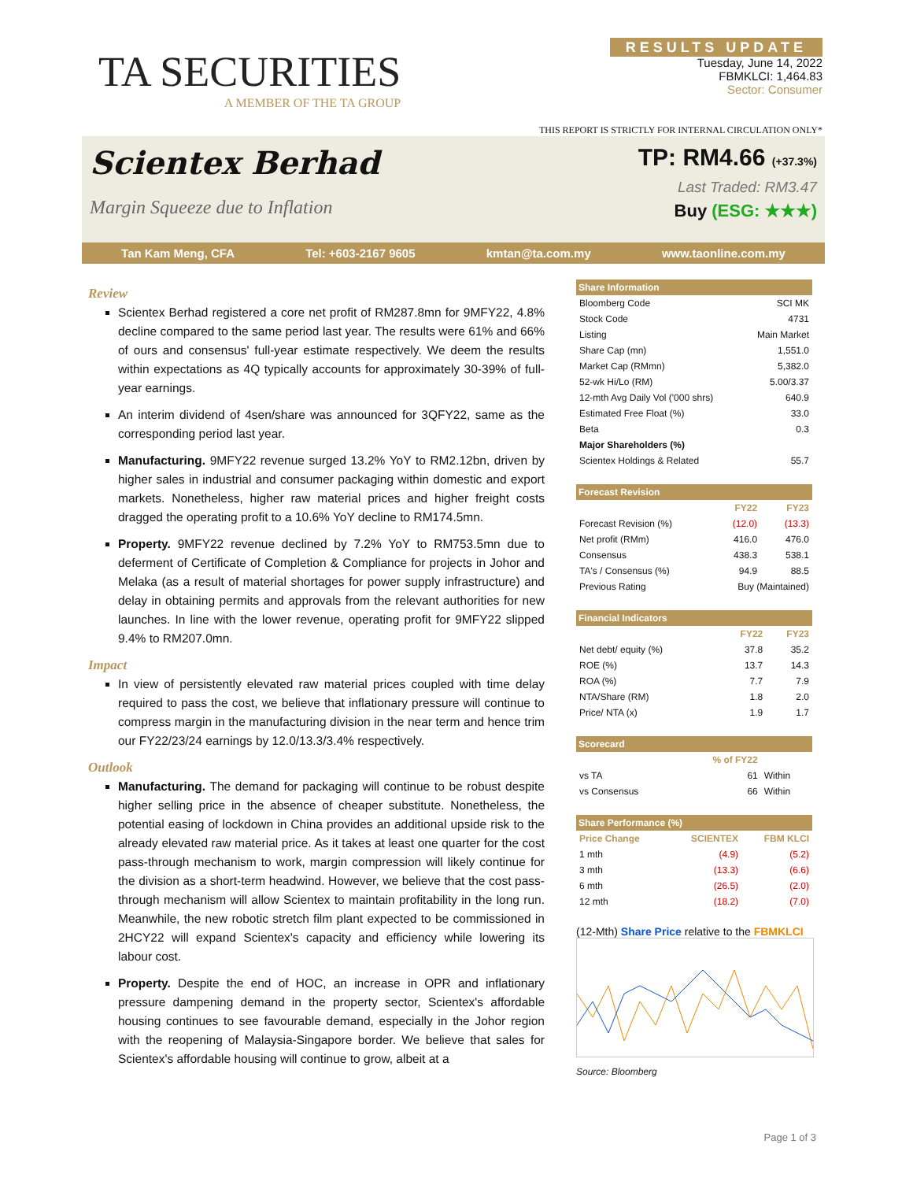TA SECURITIES
A MEMBER OF THE TA GROUP
RESULTS UPDATE
Tuesday, June 14, 2022
FBMKLCI: 1,464.83
Sector: Consumer
THIS REPORT IS STRICTLY FOR INTERNAL CIRCULATION ONLY*
Scientex Berhad
Margin Squeeze due to Inflation
TP: RM4.66 (+37.3%)
Last Traded: RM3.47
Buy (ESG: ★★★)
Tan Kam Meng, CFA Tel: +603-2167 9605 kmtan@ta.com.my www.taonline.com.my
Review
Scientex Berhad registered a core net profit of RM287.8mn for 9MFY22, 4.8% decline compared to the same period last year. The results were 61% and 66% of ours and consensus' full-year estimate respectively. We deem the results within expectations as 4Q typically accounts for approximately 30-39% of full-year earnings.
An interim dividend of 4sen/share was announced for 3QFY22, same as the corresponding period last year.
Manufacturing. 9MFY22 revenue surged 13.2% YoY to RM2.12bn, driven by higher sales in industrial and consumer packaging within domestic and export markets. Nonetheless, higher raw material prices and higher freight costs dragged the operating profit to a 10.6% YoY decline to RM174.5mn.
Property. 9MFY22 revenue declined by 7.2% YoY to RM753.5mn due to deferment of Certificate of Completion & Compliance for projects in Johor and Melaka (as a result of material shortages for power supply infrastructure) and delay in obtaining permits and approvals from the relevant authorities for new launches. In line with the lower revenue, operating profit for 9MFY22 slipped 9.4% to RM207.0mn.
Impact
In view of persistently elevated raw material prices coupled with time delay required to pass the cost, we believe that inflationary pressure will continue to compress margin in the manufacturing division in the near term and hence trim our FY22/23/24 earnings by 12.0/13.3/3.4% respectively.
Outlook
Manufacturing. The demand for packaging will continue to be robust despite higher selling price in the absence of cheaper substitute. Nonetheless, the potential easing of lockdown in China provides an additional upside risk to the already elevated raw material price. As it takes at least one quarter for the cost pass-through mechanism to work, margin compression will likely continue for the division as a short-term headwind. However, we believe that the cost pass-through mechanism will allow Scientex to maintain profitability in the long run. Meanwhile, the new robotic stretch film plant expected to be commissioned in 2HCY22 will expand Scientex's capacity and efficiency while lowering its labour cost.
Property. Despite the end of HOC, an increase in OPR and inflationary pressure dampening demand in the property sector, Scientex's affordable housing continues to see favourable demand, especially in the Johor region with the reopening of Malaysia-Singapore border. We believe that sales for Scientex's affordable housing will continue to grow, albeit at a
| Share Information | |
| --- | --- |
| Bloomberg Code | SCI MK |
| Stock Code | 4731 |
| Listing | Main Market |
| Share Cap (mn) | 1,551.0 |
| Market Cap (RMmn) | 5,382.0 |
| 52-wk Hi/Lo (RM) | 5.00/3.37 |
| 12-mth Avg Daily Vol ('000 shrs) | 640.9 |
| Estimated Free Float (%) | 33.0 |
| Beta | 0.3 |
| Major Shareholders (%) | |
| Scientex Holdings & Related | 55.7 |
| Forecast Revision | | |
| --- | --- | --- |
| | FY22 | FY23 |
| Forecast Revision (%) | (12.0) | (13.3) |
| Net profit (RMm) | 416.0 | 476.0 |
| Consensus | 438.3 | 538.1 |
| TA's / Consensus (%) | 94.9 | 88.5 |
| Previous Rating | Buy (Maintained) | |
| Financial Indicators | | |
| --- | --- | --- |
| | FY22 | FY23 |
| Net debt/ equity (%) | 37.8 | 35.2 |
| ROE (%) | 13.7 | 14.3 |
| ROA (%) | 7.7 | 7.9 |
| NTA/Share (RM) | 1.8 | 2.0 |
| Price/ NTA (x) | 1.9 | 1.7 |
| Scorecard | | |
| --- | --- | --- |
| | % of FY22 | |
| vs TA | 61 | Within |
| vs Consensus | 66 | Within |
| Share Performance (%) | | |
| --- | --- | --- |
| Price Change | SCIENTEX | FBM KLCI |
| 1 mth | (4.9) | (5.2) |
| 3 mth | (13.3) | (6.6) |
| 6 mth | (26.5) | (2.0) |
| 12 mth | (18.2) | (7.0) |
(12-Mth) Share Price relative to the FBMKLCI
Source: Bloomberg
Page 1 of 3